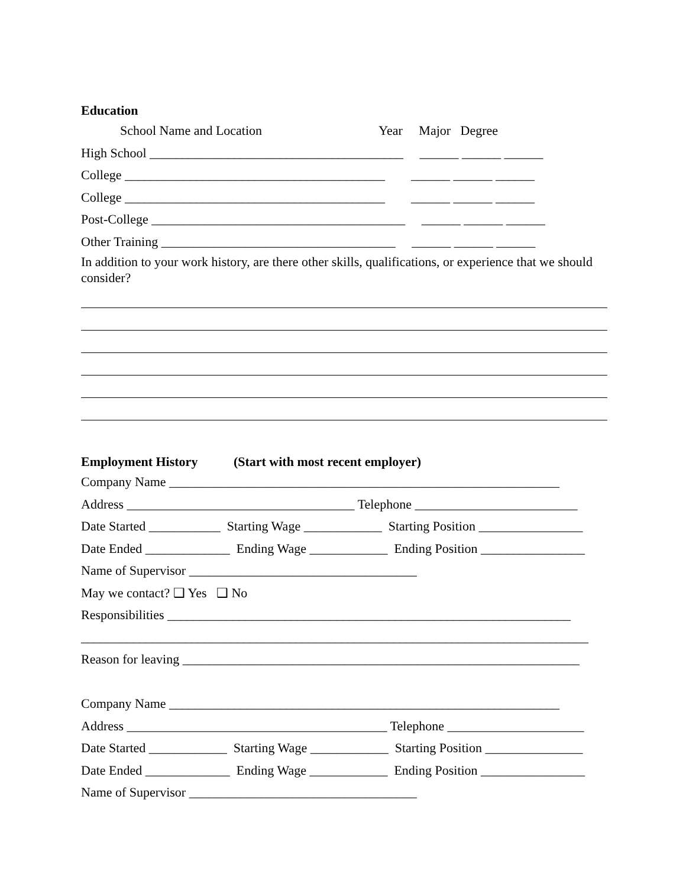Education
School Name and Location Year Major Degree
High School _______________________________________ ______ ______ ______
College ________________________________________ ______ ______ ______
College ________________________________________ ______ ______ ______
Post-College _______________________________________ ______ ______ ______
Other Training ____________________________________ ______ ______ ______
In addition to your work history, are there other skills, qualifications, or experience that we should consider?
Employment History (Start with most recent employer)
Company Name ____________________________________________________________
Address ___________________________________ Telephone _________________________
Date Started ___________ Starting Wage ____________ Starting Position ________________
Date Ended _____________ Ending Wage ____________ Ending Position ________________
Name of Supervisor ___________________________________
May we contact? ❑ Yes ❑ No
Responsibilities ______________________________________________________________
______________________________________________________________________________
Reason for leaving _____________________________________________________________
Company Name ____________________________________________________________
Address ________________________________________ Telephone _____________________
Date Started ____________ Starting Wage ____________ Starting Position _______________
Date Ended _____________ Ending Wage ____________ Ending Position ________________
Name of Supervisor ___________________________________